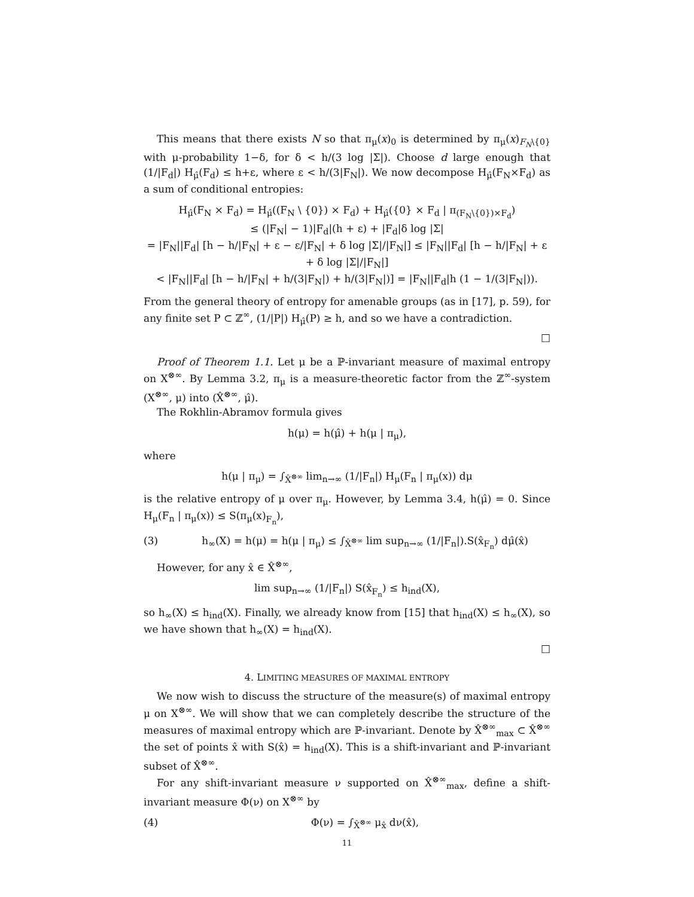This means that there exists N so that π<sub>μ</sub>(x)<sub>0</sub> is determined by π<sub>μ</sub>(x)<sub>F<sub>N</sub>\{0}</sub> with μ-probability 1−δ, for δ < h/(3 log |Σ|). Choose d large enough that (1/|F<sub>d</sub>|) H<sub>μ̂</sub>(F<sub>d</sub>) ≤ h+ε, where ε < h/(3|F<sub>N</sub>|). We now decompose H<sub>μ̂</sub>(F<sub>N</sub>×F<sub>d</sub>) as a sum of conditional entropies:
H<sub>μ̂</sub>(F<sub>N</sub> × F<sub>d</sub>) = H<sub>μ̂</sub>((F<sub>N</sub> \ {0}) × F<sub>d</sub>) + H<sub>μ̂</sub>({0} × F<sub>d</sub> | π<sub>(F<sub>N</sub>\{0})×F<sub>d</sub></sub>)
≤ (|F<sub>N</sub>| − 1)|F<sub>d</sub>|(h + ε) + |F<sub>d</sub>|δ log |Σ|
= |F<sub>N</sub>||F<sub>d</sub>| [h − h/|F<sub>N</sub>| + ε − ε/|F<sub>N</sub>| + δ log |Σ|/|F<sub>N</sub>|] ≤ |F<sub>N</sub>||F<sub>d</sub>| [h − h/|F<sub>N</sub>| + ε + δ log |Σ|/|F<sub>N</sub>|]
< |F<sub>N</sub>||F<sub>d</sub>| [h − h/|F<sub>N</sub>| + h/(3|F<sub>N</sub>|) + h/(3|F<sub>N</sub>|)] = |F<sub>N</sub>||F<sub>d</sub>|h (1 − 1/(3|F<sub>N</sub>|)).
From the general theory of entropy for amenable groups (as in [17], p. 59), for any finite set P ⊂ ℤ<sup>∞</sup>, (1/|P|) H<sub>μ̂</sub>(P) ≥ h, and so we have a contradiction.
□
Proof of Theorem 1.1. Let μ be a ℙ-invariant measure of maximal entropy on X<sup>⊗∞</sup>. By Lemma 3.2, π<sub>μ</sub> is a measure-theoretic factor from the ℤ<sup>∞</sup>-system (X<sup>⊗∞</sup>, μ) into (X̂<sup>⊗∞</sup>, μ̂).
The Rokhlin-Abramov formula gives
h(μ) = h(μ̂) + h(μ | π<sub>μ</sub>),
where
h(μ | π<sub>μ</sub>) = ∫<sub>X̂<sup>⊗∞</sup></sub> lim<sub>n→∞</sub> (1/|F<sub>n</sub>|) H<sub>μ</sub>(F<sub>n</sub> | π<sub>μ</sub>(x)) dμ
is the relative entropy of μ over π<sub>μ</sub>. However, by Lemma 3.4, h(μ̂) = 0. Since H<sub>μ</sub>(F<sub>n</sub> | π<sub>μ</sub>(x)) ≤ S(π<sub>μ</sub>(x)<sub>F<sub>n</sub></sub>),
(3) h<sub>∞</sub>(X) = h(μ) = h(μ | π<sub>μ</sub>) ≤ ∫<sub>X̂<sup>⊗∞</sup></sub> lim sup<sub>n→∞</sub> (1/|F<sub>n</sub>|).S(x̂<sub>F<sub>n</sub></sub>) dμ̂(x̂)
However, for any x̂ ∈ X̂<sup>⊗∞</sup>,
lim sup<sub>n→∞</sub> (1/|F<sub>n</sub>|) S(x̂<sub>F<sub>n</sub></sub>) ≤ h<sub>ind</sub>(X),
so h<sub>∞</sub>(X) ≤ h<sub>ind</sub>(X). Finally, we already know from [15] that h<sub>ind</sub>(X) ≤ h<sub>∞</sub>(X), so we have shown that h<sub>∞</sub>(X) = h<sub>ind</sub>(X).
□
4. LIMITING MEASURES OF MAXIMAL ENTROPY
We now wish to discuss the structure of the measure(s) of maximal entropy μ on X<sup>⊗∞</sup>. We will show that we can completely describe the structure of the measures of maximal entropy which are ℙ-invariant. Denote by X̂<sup>⊗∞</sup><sub>max</sub> ⊂ X̂<sup>⊗∞</sup> the set of points x̂ with S(x̂) = h<sub>ind</sub>(X). This is a shift-invariant and ℙ-invariant subset of X̂<sup>⊗∞</sup>.
For any shift-invariant measure ν supported on X̂<sup>⊗∞</sup><sub>max</sub>, define a shift-invariant measure Φ(ν) on X<sup>⊗∞</sup> by
(4) Φ(ν) = ∫<sub>X̂<sup>⊗∞</sup></sub> μ<sub>x̂</sub> dν(x̂),
11